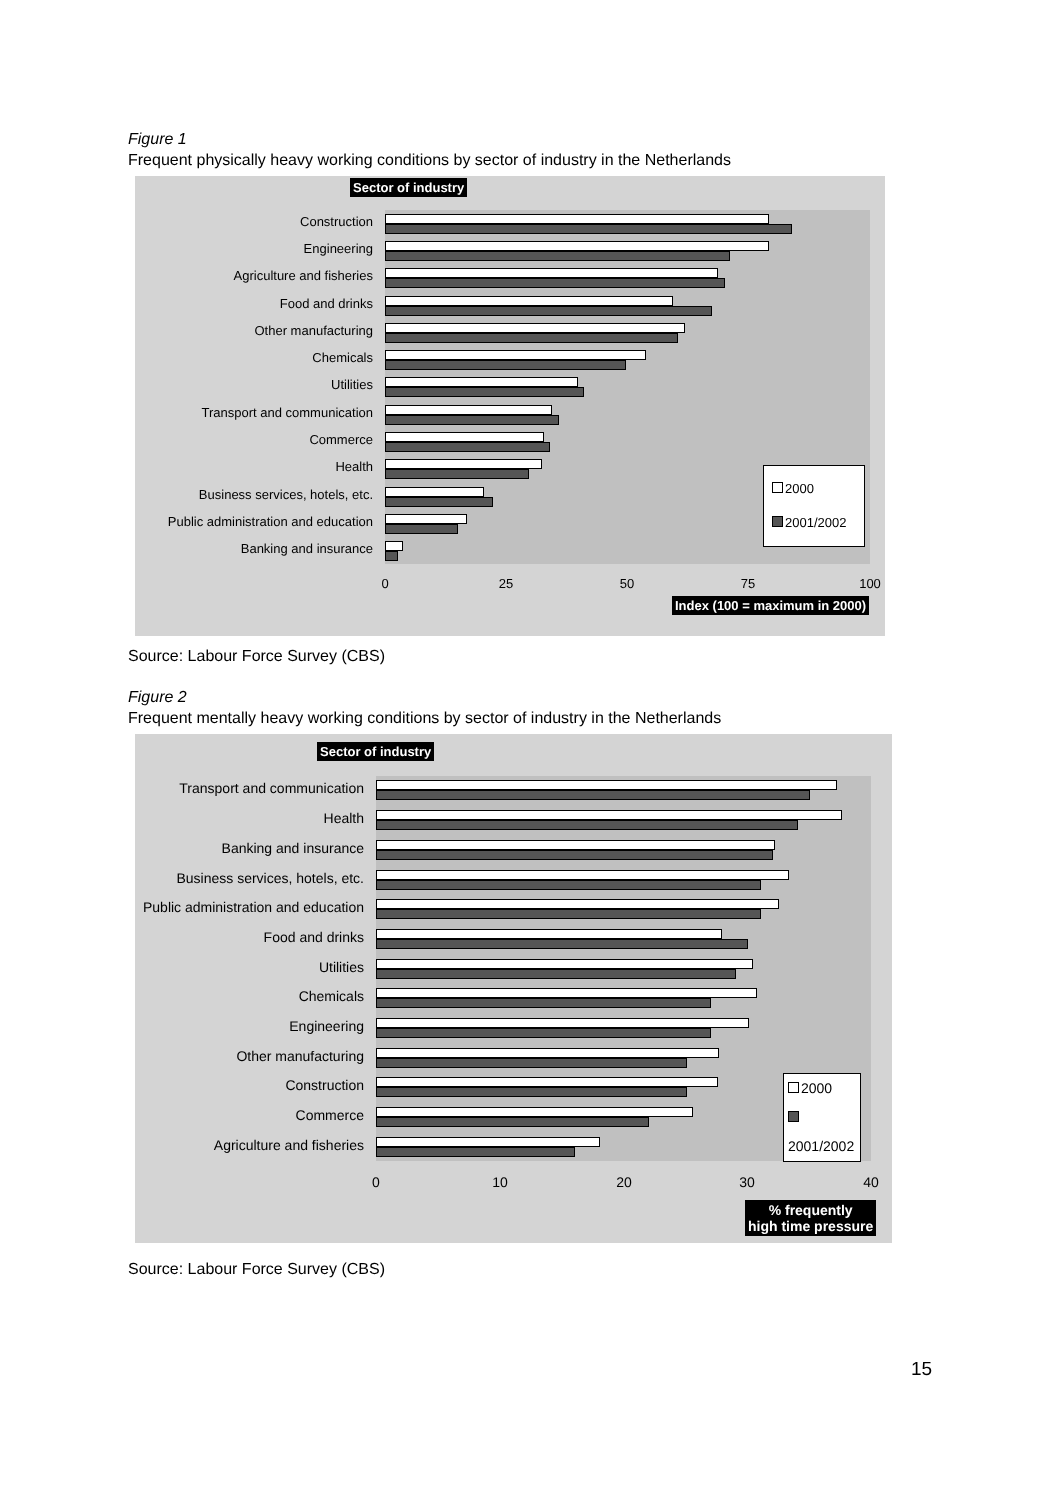Figure 1
Frequent physically heavy working conditions by sector of industry in the Netherlands
Sector of industry
Construction
Engineering
Agriculture and fisheries
Food and drinks
Other manufacturing
Chemicals
Utilities
Transport and communication
Commerce
Health
Business services, hotels, etc.
Public administration and education
Banking and insurance
2000
2001/2002
0 25 50 75 100
Index (100 = maximum in 2000)
Source: Labour Force Survey (CBS)
Figure 2
Frequent mentally heavy working conditions by sector of industry in the Netherlands
Sector of industry
Transport and communication
Health
Banking and insurance
Business services, hotels, etc.
Public administration and education
Food and drinks
Utilities
Chemicals
Engineering
Other manufacturing
Construction
Commerce
Agriculture and fisheries
2000
2001/2002
0 10 20 30 40
% frequently
high time pressure
Source: Labour Force Survey (CBS)
15